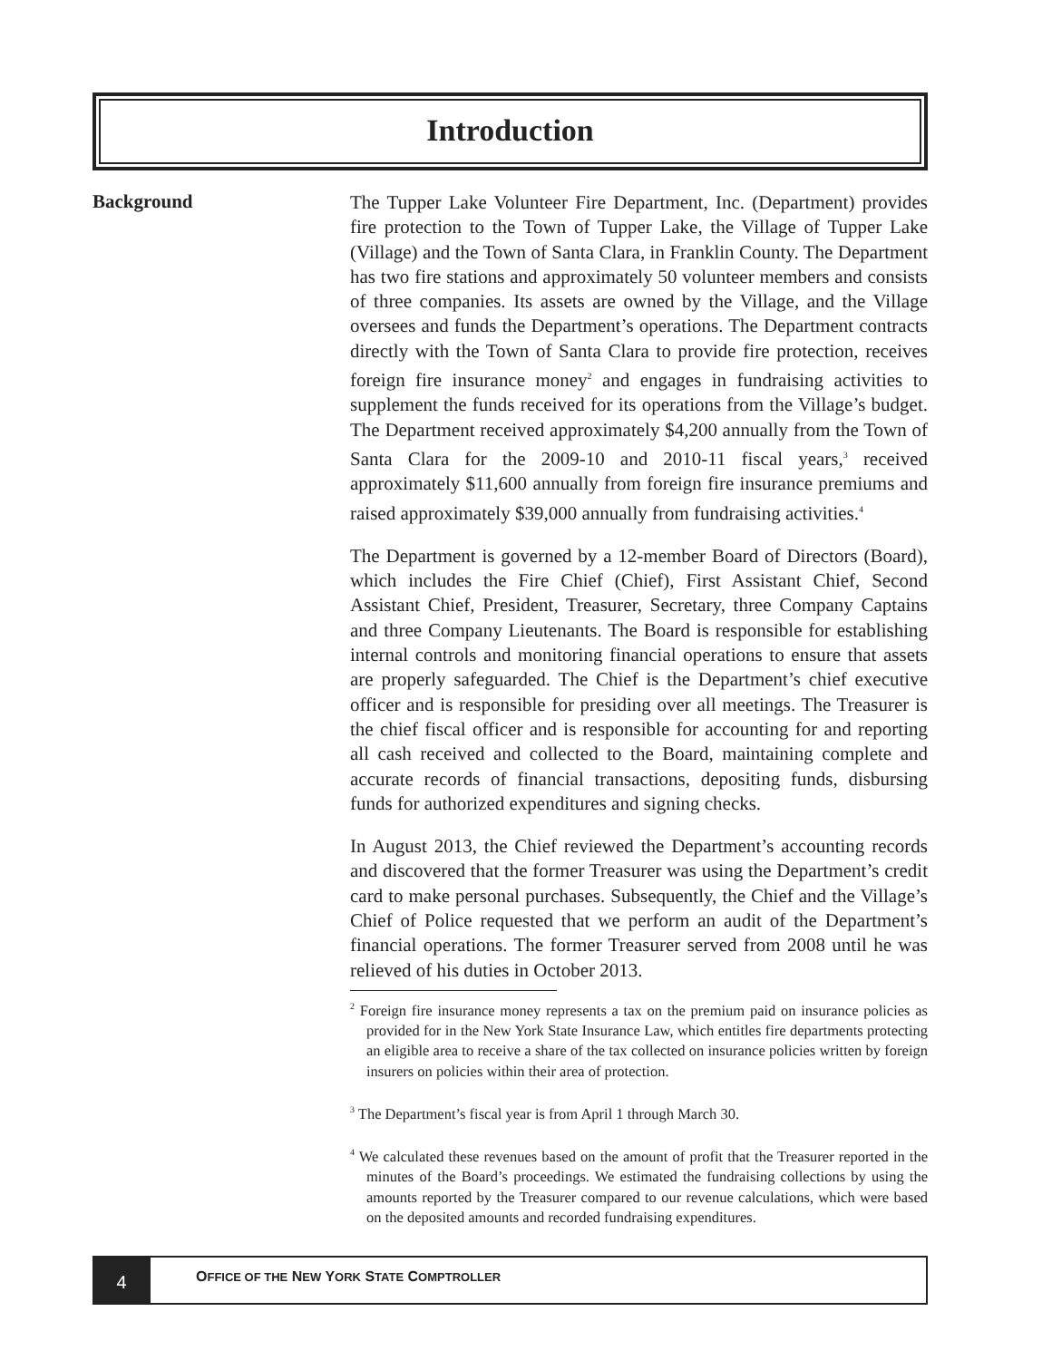Introduction
Background
The Tupper Lake Volunteer Fire Department, Inc. (Department) provides fire protection to the Town of Tupper Lake, the Village of Tupper Lake (Village) and the Town of Santa Clara, in Franklin County. The Department has two fire stations and approximately 50 volunteer members and consists of three companies. Its assets are owned by the Village, and the Village oversees and funds the Department’s operations. The Department contracts directly with the Town of Santa Clara to provide fire protection, receives foreign fire insurance money<sup>2</sup> and engages in fundraising activities to supplement the funds received for its operations from the Village’s budget. The Department received approximately $4,200 annually from the Town of Santa Clara for the 2009-10 and 2010-11 fiscal years,<sup>3</sup> received approximately $11,600 annually from foreign fire insurance premiums and raised approximately $39,000 annually from fundraising activities.<sup>4</sup>
The Department is governed by a 12-member Board of Directors (Board), which includes the Fire Chief (Chief), First Assistant Chief, Second Assistant Chief, President, Treasurer, Secretary, three Company Captains and three Company Lieutenants. The Board is responsible for establishing internal controls and monitoring financial operations to ensure that assets are properly safeguarded. The Chief is the Department’s chief executive officer and is responsible for presiding over all meetings. The Treasurer is the chief fiscal officer and is responsible for accounting for and reporting all cash received and collected to the Board, maintaining complete and accurate records of financial transactions, depositing funds, disbursing funds for authorized expenditures and signing checks.
In August 2013, the Chief reviewed the Department’s accounting records and discovered that the former Treasurer was using the Department’s credit card to make personal purchases. Subsequently, the Chief and the Village’s Chief of Police requested that we perform an audit of the Department’s financial operations. The former Treasurer served from 2008 until he was relieved of his duties in October 2013.
<sup>2</sup> Foreign fire insurance money represents a tax on the premium paid on insurance policies as provided for in the New York State Insurance Law, which entitles fire departments protecting an eligible area to receive a share of the tax collected on insurance policies written by foreign insurers on policies within their area of protection.
<sup>3</sup> The Department’s fiscal year is from April 1 through March 30.
<sup>4</sup> We calculated these revenues based on the amount of profit that the Treasurer reported in the minutes of the Board’s proceedings. We estimated the fundraising collections by using the amounts reported by the Treasurer compared to our revenue calculations, which were based on the deposited amounts and recorded fundraising expenditures.
4
OFFICE OF THE NEW YORK STATE COMPTROLLER